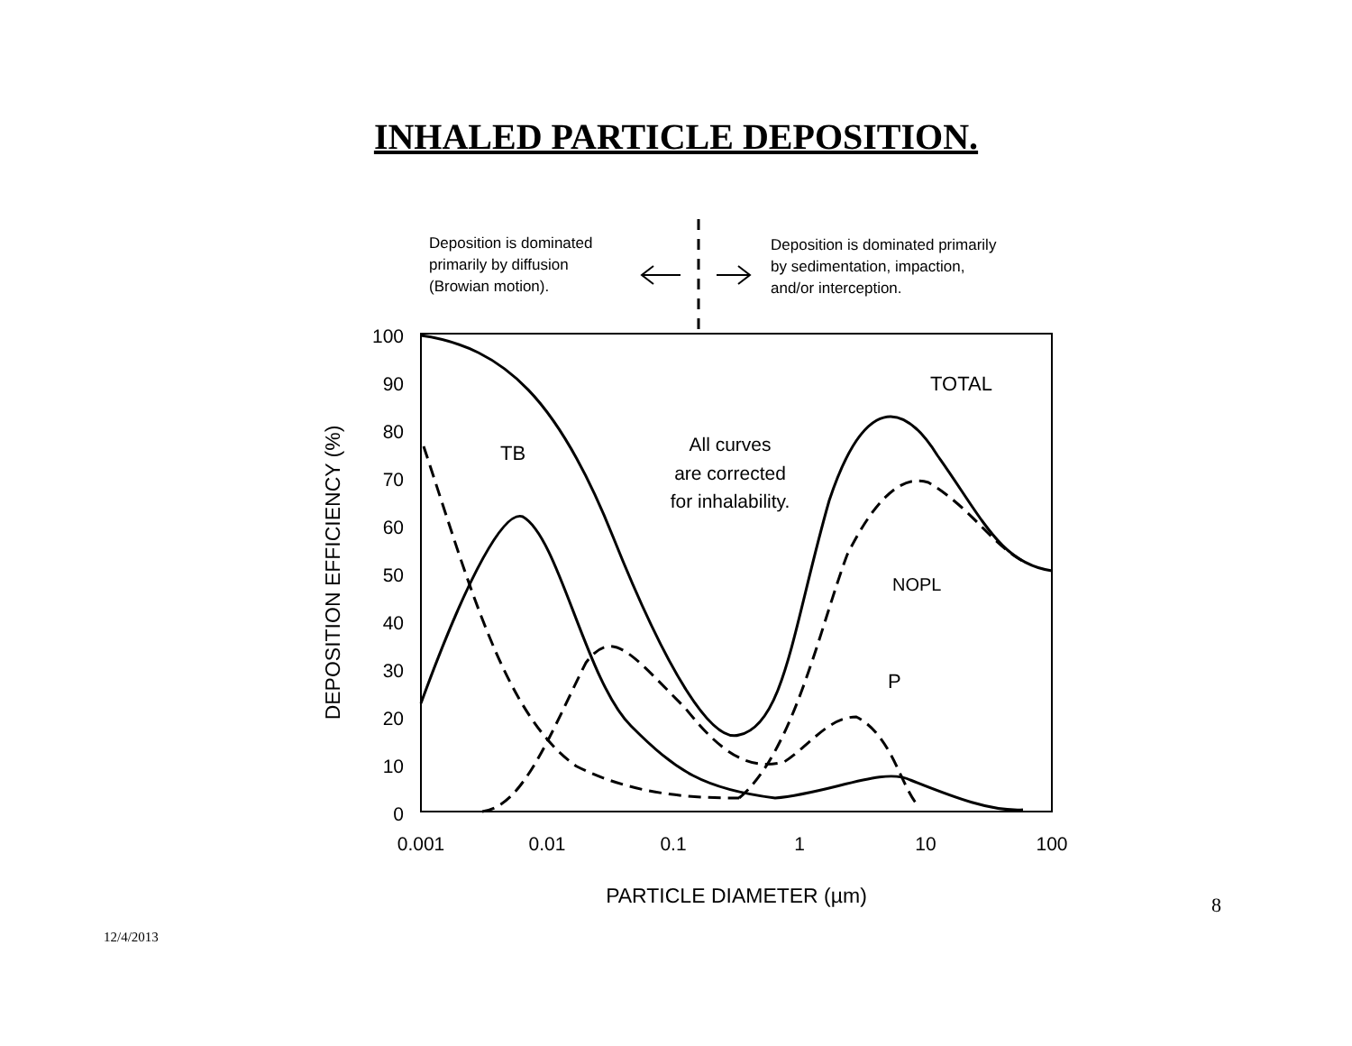INHALED PARTICLE DEPOSITION.
Deposition is dominated
primarily by diffusion
(Browian motion).
Deposition is dominated primarily
by sedimentation, impaction,
and/or interception.
100
90
80
70
60
50
40
30
20
10
0
0.001
0.01
0.1
1
10
100
PARTICLE DIAMETER (µm)
DEPOSITION EFFICIENCY (%)
TOTAL
TB
NOPL
P
All curves
are corrected
for inhalability.
12/4/2013 8